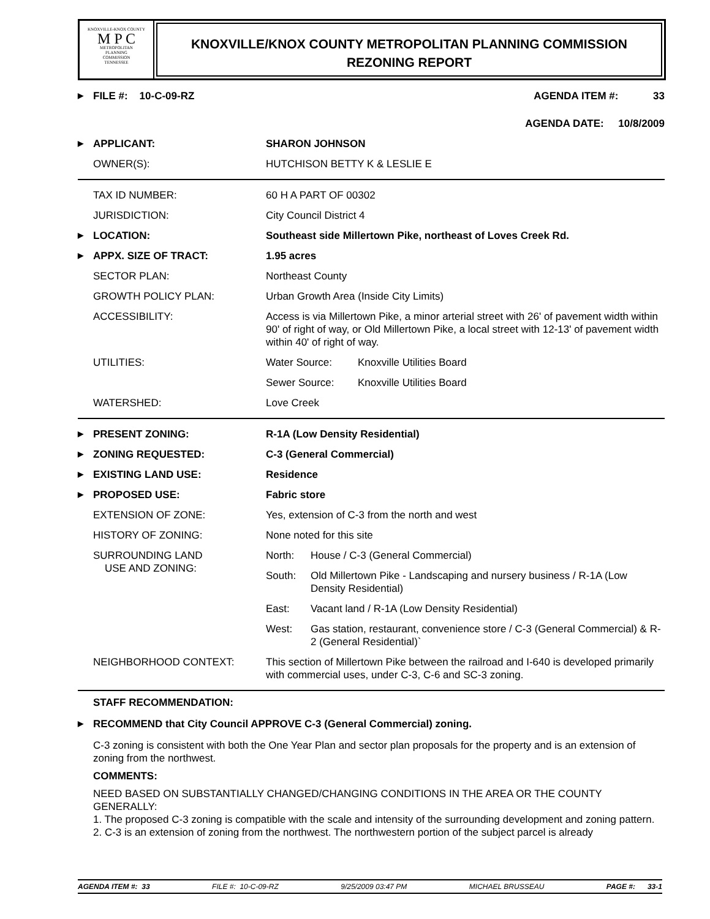KNOXVILLE-KNOX COUNTY
M P C
METROPOLITAN
PLANNING
COMMISSION
TENNESSEE
KNOXVILLE/KNOX COUNTY METROPOLITAN PLANNING COMMISSION
REZONING REPORT
| ▶ | FILE #: 10-C-09-RZ | AGENDA ITEM #: 33 |
| | | AGENDA DATE: 10/8/2009 |
| ▶ | APPLICANT: | SHARON JOHNSON |
| | OWNER(S): | HUTCHISON BETTY K & LESLIE E |
| | TAX ID NUMBER: | 60 H A PART OF 00302 | |
| | JURISDICTION: | City Council District 4 | |
| ▶ | LOCATION: | Southeast side Millertown Pike, northeast of Loves Creek Rd. | |
| ▶ | APPX. SIZE OF TRACT: | 1.95 acres | |
| | SECTOR PLAN: | Northeast County | |
| | GROWTH POLICY PLAN: | Urban Growth Area (Inside City Limits) | |
| | ACCESSIBILITY: | Access is via Millertown Pike, a minor arterial street with 26' of pavement width within 90' of right of way, or Old Millertown Pike, a local street with 12-13' of pavement width within 40' of right of way. | |
| | UTILITIES: | Water Source: | Knoxville Utilities Board |
| | | Sewer Source: | Knoxville Utilities Board |
| | WATERSHED: | Love Creek | |
| ▶ | PRESENT ZONING: | R-1A (Low Density Residential) | |
| ▶ | ZONING REQUESTED: | C-3 (General Commercial) | |
| ▶ | EXISTING LAND USE: | Residence | |
| ▶ | PROPOSED USE: | Fabric store | |
| | EXTENSION OF ZONE: | Yes, extension of C-3 from the north and west | |
| | HISTORY OF ZONING: | None noted for this site | |
| | SURROUNDING LAND USE AND ZONING: | North: | House / C-3 (General Commercial) |
| | | South: | Old Millertown Pike - Landscaping and nursery business / R-1A (Low Density Residential) |
| | | East: | Vacant land / R-1A (Low Density Residential) |
| | | West: | Gas station, restaurant, convenience store / C-3 (General Commercial) & R-2 (General Residential)` |
| | NEIGHBORHOOD CONTEXT: | This section of Millertown Pike between the railroad and I-640 is developed primarily with commercial uses, under C-3, C-6 and SC-3 zoning. | |
STAFF RECOMMENDATION:
| ▶ | RECOMMEND that City Council APPROVE C-3 (General Commercial) zoning. |
C-3 zoning is consistent with both the One Year Plan and sector plan proposals for the property and is an extension of zoning from the northwest.
COMMENTS:
NEED BASED ON SUBSTANTIALLY CHANGED/CHANGING CONDITIONS IN THE AREA OR THE COUNTY GENERALLY:
1. The proposed C-3 zoning is compatible with the scale and intensity of the surrounding development and zoning pattern.
2. C-3 is an extension of zoning from the northwest. The northwestern portion of the subject parcel is already
AGENDA ITEM #: 33 FILE #: 10-C-09-RZ 9/25/2009 03:47 PM MICHAEL BRUSSEAU PAGE #: 33-1